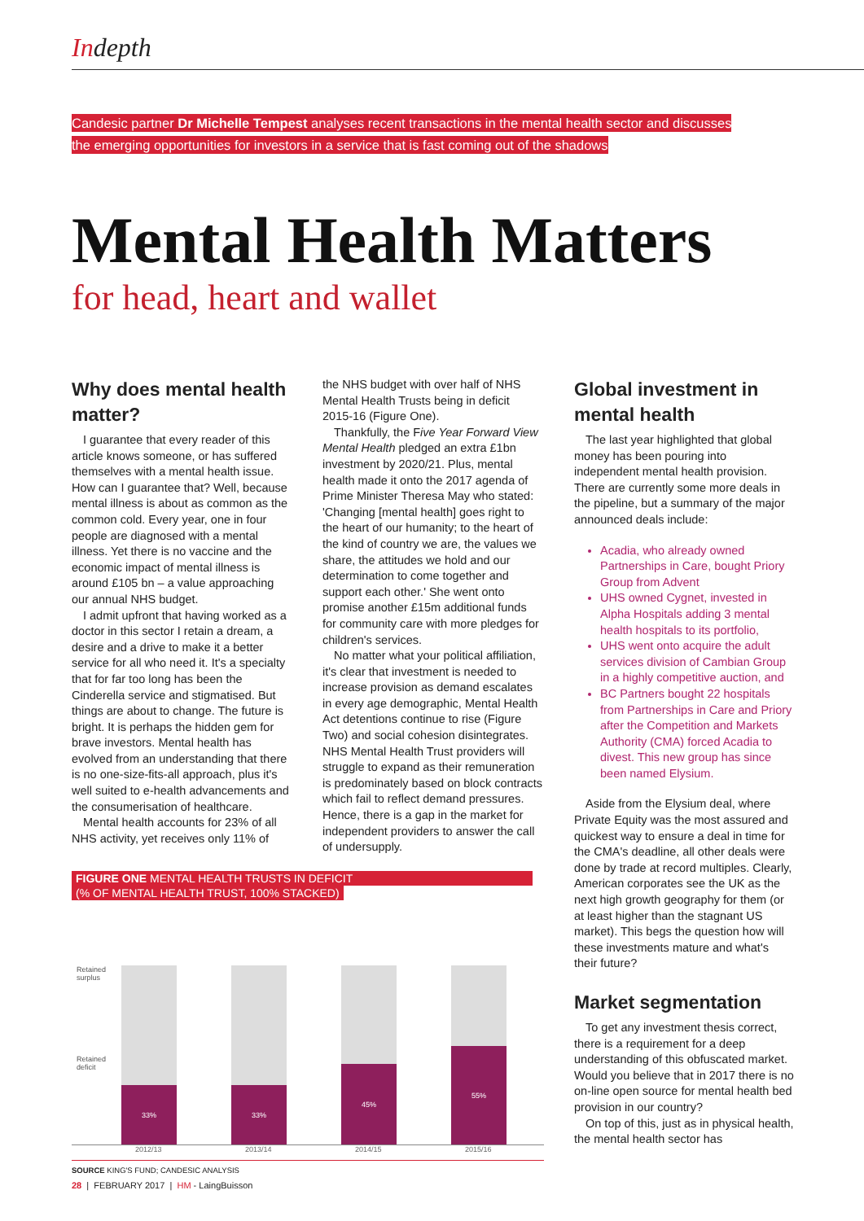Indepth
Candesic partner Dr Michelle Tempest analyses recent transactions in the mental health sector and discusses the emerging opportunities for investors in a service that is fast coming out of the shadows
Mental Health Matters
for head, heart and wallet
Why does mental health matter?
I guarantee that every reader of this article knows someone, or has suffered themselves with a mental health issue. How can I guarantee that? Well, because mental illness is about as common as the common cold. Every year, one in four people are diagnosed with a mental illness. Yet there is no vaccine and the economic impact of mental illness is around £105 bn – a value approaching our annual NHS budget.
I admit upfront that having worked as a doctor in this sector I retain a dream, a desire and a drive to make it a better service for all who need it. It's a specialty that for far too long has been the Cinderella service and stigmatised. But things are about to change. The future is bright. It is perhaps the hidden gem for brave investors. Mental health has evolved from an understanding that there is no one-size-fits-all approach, plus it's well suited to e-health advancements and the consumerisation of healthcare.
Mental health accounts for 23% of all NHS activity, yet receives only 11% of
the NHS budget with over half of NHS Mental Health Trusts being in deficit 2015-16 (Figure One).
Thankfully, the Five Year Forward View Mental Health pledged an extra £1bn investment by 2020/21. Plus, mental health made it onto the 2017 agenda of Prime Minister Theresa May who stated: 'Changing [mental health] goes right to the heart of our humanity; to the heart of the kind of country we are, the values we share, the attitudes we hold and our determination to come together and support each other.' She went onto promise another £15m additional funds for community care with more pledges for children's services.
No matter what your political affiliation, it's clear that investment is needed to increase provision as demand escalates in every age demographic, Mental Health Act detentions continue to rise (Figure Two) and social cohesion disintegrates. NHS Mental Health Trust providers will struggle to expand as their remuneration is predominately based on block contracts which fail to reflect demand pressures. Hence, there is a gap in the market for independent providers to answer the call of undersupply.
Global investment in mental health
The last year highlighted that global money has been pouring into independent mental health provision. There are currently some more deals in the pipeline, but a summary of the major announced deals include:
Acadia, who already owned Partnerships in Care, bought Priory Group from Advent
UHS owned Cygnet, invested in Alpha Hospitals adding 3 mental health hospitals to its portfolio,
UHS went onto acquire the adult services division of Cambian Group in a highly competitive auction, and
BC Partners bought 22 hospitals from Partnerships in Care and Priory after the Competition and Markets Authority (CMA) forced Acadia to divest. This new group has since been named Elysium.
Aside from the Elysium deal, where Private Equity was the most assured and quickest way to ensure a deal in time for the CMA's deadline, all other deals were done by trade at record multiples. Clearly, American corporates see the UK as the next high growth geography for them (or at least higher than the stagnant US market). This begs the question how will these investments mature and what's their future?
Market segmentation
To get any investment thesis correct, there is a requirement for a deep understanding of this obfuscated market. Would you believe that in 2017 there is no on-line open source for mental health bed provision in our country?
On top of this, just as in physical health, the mental health sector has
FIGURE ONE MENTAL HEALTH TRUSTS IN DEFICIT
(% OF MENTAL HEALTH TRUST, 100% STACKED)
Retained
surplus
Retained
deficit
33% 33% 45% 55%
2012/13 2013/14 2014/15 2015/16
SOURCE KING'S FUND; CANDESIC ANALYSIS
28 | FEBRUARY 2017 | HM - LaingBuisson